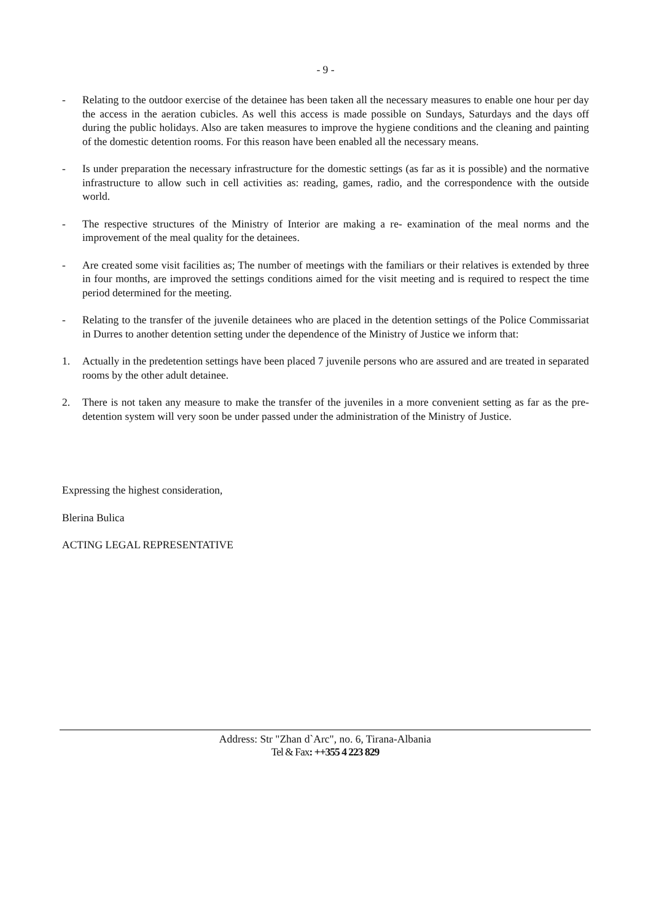- 9 -
- Relating to the outdoor exercise of the detainee has been taken all the necessary measures to enable one hour per day the access in the aeration cubicles. As well this access is made possible on Sundays, Saturdays and the days off during the public holidays. Also are taken measures to improve the hygiene conditions and the cleaning and painting of the domestic detention rooms. For this reason have been enabled all the necessary means.
- Is under preparation the necessary infrastructure for the domestic settings (as far as it is possible) and the normative infrastructure to allow such in cell activities as: reading, games, radio, and the correspondence with the outside world.
- The respective structures of the Ministry of Interior are making a re- examination of the meal norms and the improvement of the meal quality for the detainees.
- Are created some visit facilities as; The number of meetings with the familiars or their relatives is extended by three in four months, are improved the settings conditions aimed for the visit meeting and is required to respect the time period determined for the meeting.
- Relating to the transfer of the juvenile detainees who are placed in the detention settings of the Police Commissariat in Durres to another detention setting under the dependence of the Ministry of Justice we inform that:
1. Actually in the predetention settings have been placed 7 juvenile persons who are assured and are treated in separated rooms by the other adult detainee.
2. There is not taken any measure to make the transfer of the juveniles in a more convenient setting as far as the pre- detention system will very soon be under passed under the administration of the Ministry of Justice.
Expressing the highest consideration,
Blerina Bulica
ACTING LEGAL REPRESENTATIVE
Address: Str "Zhan d`Arc", no. 6, Tirana-Albania
Tel & Fax: ++355 4 223 829